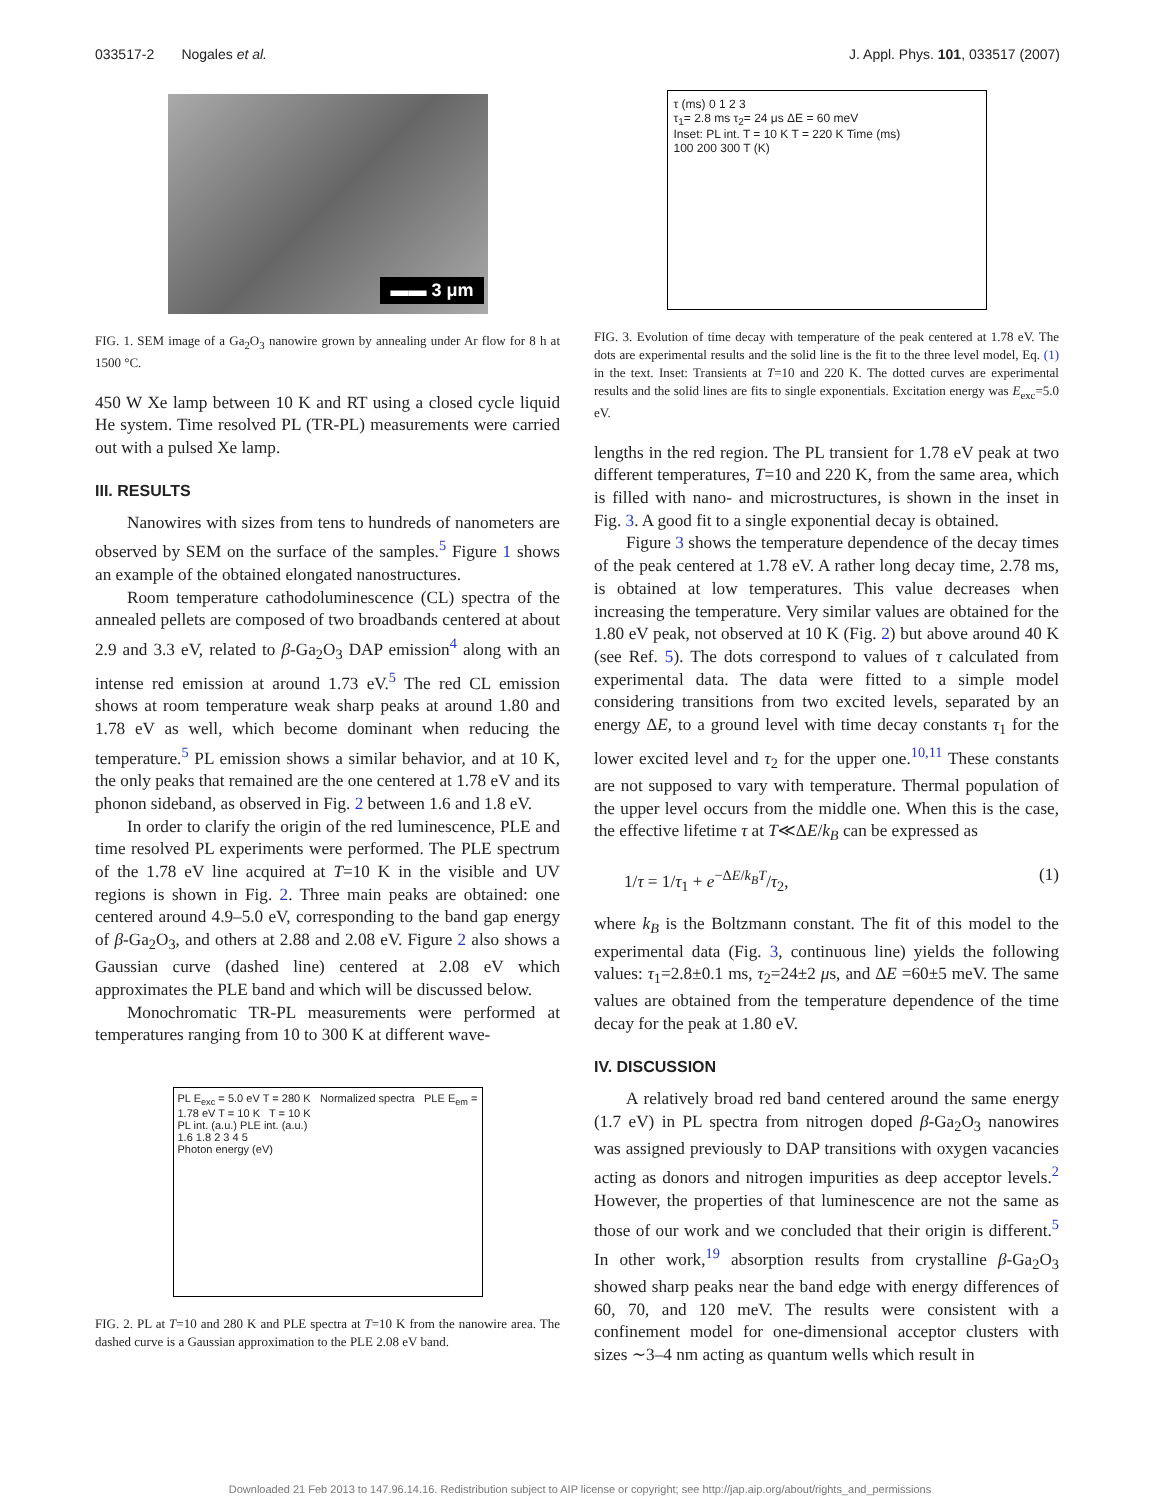033517-2 Nogales et al. J. Appl. Phys. 101, 033517 (2007)
▬▬ 3 μm
FIG. 1. SEM image of a Ga<sub>2</sub>O<sub>3</sub> nanowire grown by annealing under Ar flow for 8 h at 1500 °C.
450 W Xe lamp between 10 K and RT using a closed cycle liquid He system. Time resolved PL (TR-PL) measurements were carried out with a pulsed Xe lamp.
III. RESULTS
Nanowires with sizes from tens to hundreds of nanometers are observed by SEM on the surface of the samples.<sup>5</sup> Figure 1 shows an example of the obtained elongated nanostructures.
Room temperature cathodoluminescence (CL) spectra of the annealed pellets are composed of two broadbands centered at about 2.9 and 3.3 eV, related to β-Ga<sub>2</sub>O<sub>3</sub> DAP emission<sup>4</sup> along with an intense red emission at around 1.73 eV.<sup>5</sup> The red CL emission shows at room temperature weak sharp peaks at around 1.80 and 1.78 eV as well, which become dominant when reducing the temperature.<sup>5</sup> PL emission shows a similar behavior, and at 10 K, the only peaks that remained are the one centered at 1.78 eV and its phonon sideband, as observed in Fig. 2 between 1.6 and 1.8 eV.
In order to clarify the origin of the red luminescence, PLE and time resolved PL experiments were performed. The PLE spectrum of the 1.78 eV line acquired at T=10 K in the visible and UV regions is shown in Fig. 2. Three main peaks are obtained: one centered around 4.9–5.0 eV, corresponding to the band gap energy of β-Ga<sub>2</sub>O<sub>3</sub>, and others at 2.88 and 2.08 eV. Figure 2 also shows a Gaussian curve (dashed line) centered at 2.08 eV which approximates the PLE band and which will be discussed below.
Monochromatic TR-PL measurements were performed at temperatures ranging from 10 to 300 K at different wave-
PL E<sub>exc</sub> = 5.0 eV T = 280 K Normalized spectra PLE E<sub>em</sub> = 1.78 eV T = 10 K T = 10 K
PL int. (a.u.) PLE int. (a.u.)
1.6 1.8 2 3 4 5
Photon energy (eV)
FIG. 2. PL at T=10 and 280 K and PLE spectra at T=10 K from the nanowire area. The dashed curve is a Gaussian approximation to the PLE 2.08 eV band.
τ (ms) 0 1 2 3
τ<sub>1</sub>= 2.8 ms τ<sub>2</sub>= 24 μs ΔE = 60 meV
Inset: PL int. T = 10 K T = 220 K Time (ms)
100 200 300 T (K)
FIG. 3. Evolution of time decay with temperature of the peak centered at 1.78 eV. The dots are experimental results and the solid line is the fit to the three level model, Eq. (1) in the text. Inset: Transients at T=10 and 220 K. The dotted curves are experimental results and the solid lines are fits to single exponentials. Excitation energy was E<sub>exc</sub>=5.0 eV.
lengths in the red region. The PL transient for 1.78 eV peak at two different temperatures, T=10 and 220 K, from the same area, which is filled with nano- and microstructures, is shown in the inset in Fig. 3. A good fit to a single exponential decay is obtained.
Figure 3 shows the temperature dependence of the decay times of the peak centered at 1.78 eV. A rather long decay time, 2.78 ms, is obtained at low temperatures. This value decreases when increasing the temperature. Very similar values are obtained for the 1.80 eV peak, not observed at 10 K (Fig. 2) but above around 40 K (see Ref. 5). The dots correspond to values of τ calculated from experimental data. The data were fitted to a simple model considering transitions from two excited levels, separated by an energy ΔE, to a ground level with time decay constants τ<sub>1</sub> for the lower excited level and τ<sub>2</sub> for the upper one.<sup>10,11</sup> These constants are not supposed to vary with temperature. Thermal population of the upper level occurs from the middle one. When this is the case, the effective lifetime τ at T≪ΔE/k<sub>B</sub> can be expressed as
1/τ = 1/τ<sub>1</sub> + e<sup>−ΔE/k<sub>B</sub>T</sup>/τ<sub>2</sub>, (1)
where k<sub>B</sub> is the Boltzmann constant. The fit of this model to the experimental data (Fig. 3, continuous line) yields the following values: τ<sub>1</sub>=2.8±0.1 ms, τ<sub>2</sub>=24±2 μs, and ΔE =60±5 meV. The same values are obtained from the temperature dependence of the time decay for the peak at 1.80 eV.
IV. DISCUSSION
A relatively broad red band centered around the same energy (1.7 eV) in PL spectra from nitrogen doped β-Ga<sub>2</sub>O<sub>3</sub> nanowires was assigned previously to DAP transitions with oxygen vacancies acting as donors and nitrogen impurities as deep acceptor levels.<sup>2</sup> However, the properties of that luminescence are not the same as those of our work and we concluded that their origin is different.<sup>5</sup> In other work,<sup>19</sup> absorption results from crystalline β-Ga<sub>2</sub>O<sub>3</sub> showed sharp peaks near the band edge with energy differences of 60, 70, and 120 meV. The results were consistent with a confinement model for one-dimensional acceptor clusters with sizes ∼3–4 nm acting as quantum wells which result in
Downloaded 21 Feb 2013 to 147.96.14.16. Redistribution subject to AIP license or copyright; see http://jap.aip.org/about/rights_and_permissions